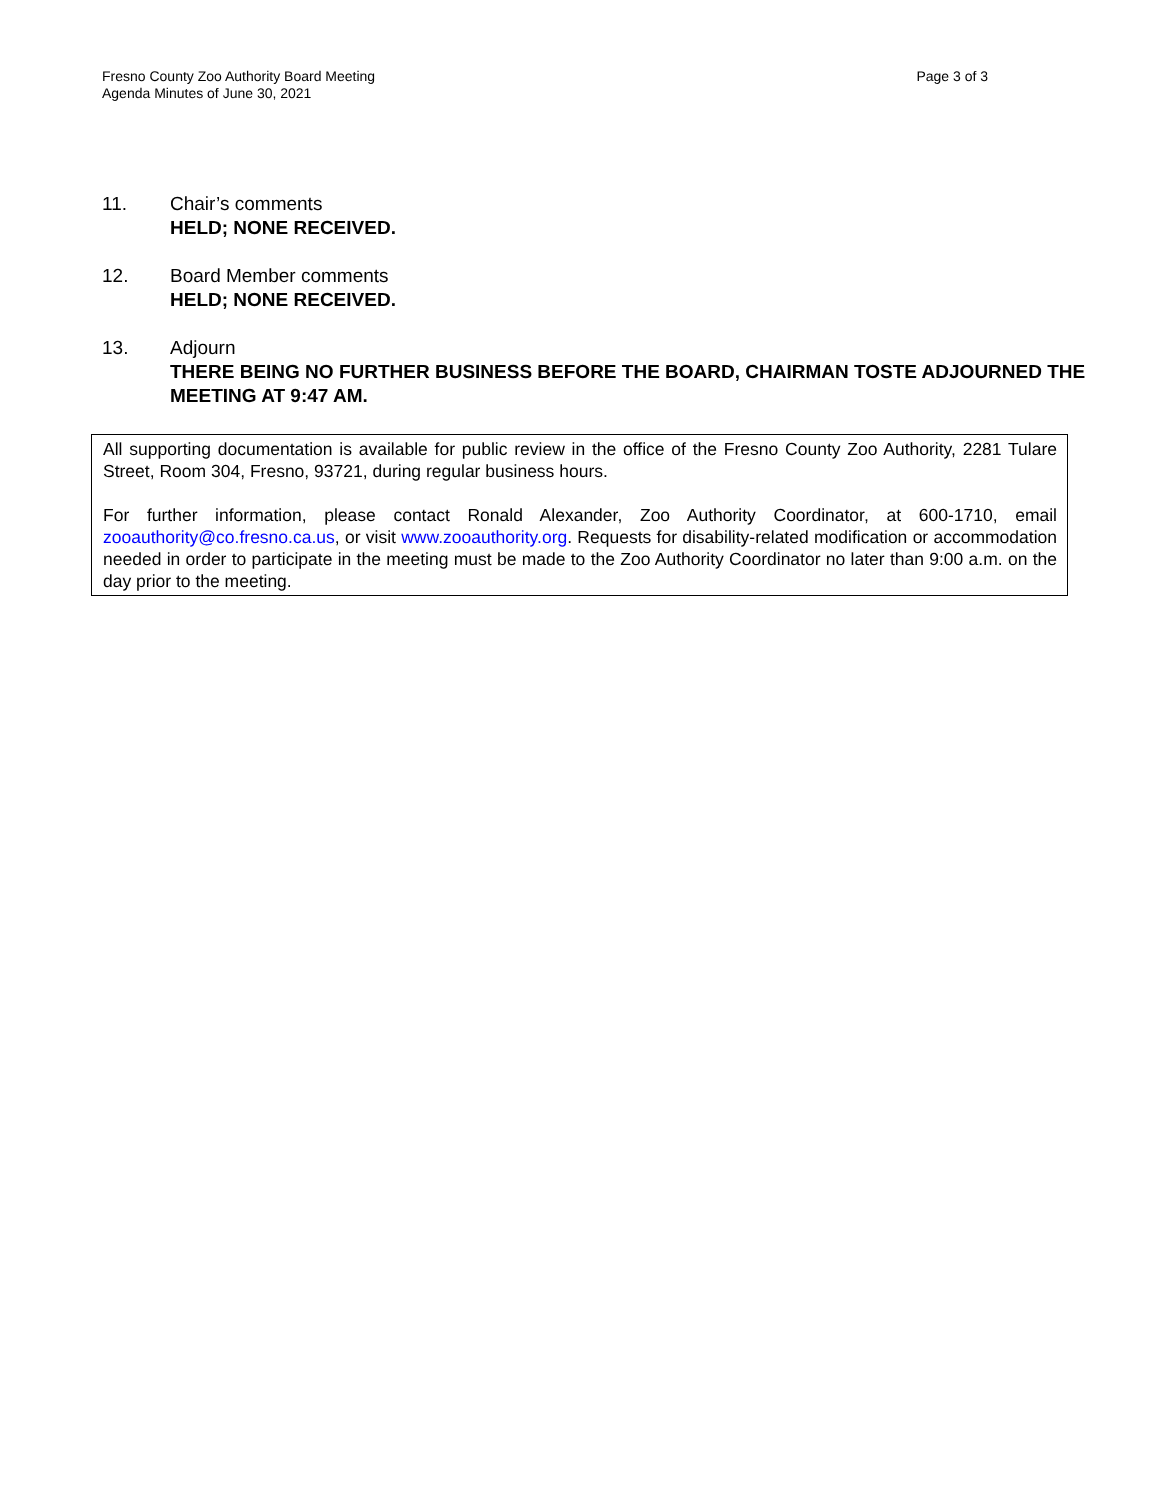Fresno County Zoo Authority Board Meeting
Agenda Minutes of June 30, 2021
Page 3 of 3
11. Chair’s comments
HELD; NONE RECEIVED.
12. Board Member comments
HELD; NONE RECEIVED.
13. Adjourn
THERE BEING NO FURTHER BUSINESS BEFORE THE BOARD, CHAIRMAN TOSTE ADJOURNED THE MEETING AT 9:47 AM.
All supporting documentation is available for public review in the office of the Fresno County Zoo Authority, 2281 Tulare Street, Room 304, Fresno, 93721, during regular business hours.
For further information, please contact Ronald Alexander, Zoo Authority Coordinator, at 600-1710, email zooauthority@co.fresno.ca.us, or visit www.zooauthority.org. Requests for disability-related modification or accommodation needed in order to participate in the meeting must be made to the Zoo Authority Coordinator no later than 9:00 a.m. on the day prior to the meeting.